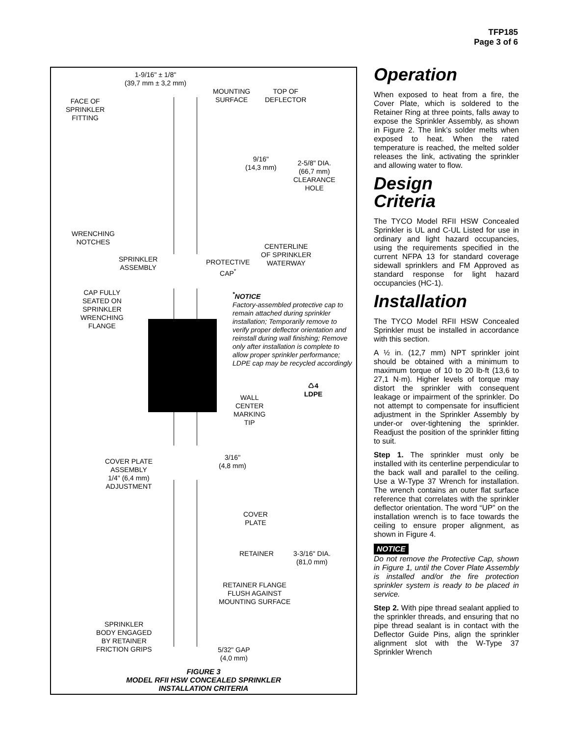TFP185
Page 3 of 6
1-9/16" ± 1/8"
(39,7 mm ± 3,2 mm)
FACE OF
SPRINKLER
FITTING
MOUNTING
SURFACE
TOP OF
DEFLECTOR
9/16"
(14,3 mm)
2-5/8" DIA.
(66,7 mm)
CLEARANCE
HOLE
WRENCHING
NOTCHES
CENTERLINE
OF SPRINKLER
WATERWAY
SPRINKLER
ASSEMBLY
PROTECTIVE
CAP<sup>*</sup>
CAP FULLY
SEATED ON
SPRINKLER
WRENCHING
FLANGE
<sup>*</sup> NOTICE
Factory-assembled protective cap to remain attached during sprinkler installation; Temporarily remove to verify proper deflector orientation and reinstall during wall finishing; Remove only after installation is complete to allow proper sprinkler performance; LDPE cap may be recycled accordingly
♺4
LDPE
WALL
CENTER
MARKING
TIP
COVER PLATE
ASSEMBLY
1/4" (6,4 mm)
ADJUSTMENT
3/16"
(4,8 mm)
COVER
PLATE
RETAINER
3-3/16" DIA.
(81,0 mm)
RETAINER FLANGE
FLUSH AGAINST
MOUNTING SURFACE
SPRINKLER
BODY ENGAGED
BY RETAINER
FRICTION GRIPS
5/32" GAP
(4,0 mm)
FIGURE 3
MODEL RFII HSW CONCEALED SPRINKLER
INSTALLATION CRITERIA
Operation
When exposed to heat from a fire, the Cover Plate, which is soldered to the Retainer Ring at three points, falls away to expose the Sprinkler Assembly, as shown in Figure 2. The link’s solder melts when exposed to heat. When the rated temperature is reached, the melted solder releases the link, activating the sprinkler and allowing water to flow.
Design
Criteria
The TYCO Model RFII HSW Concealed Sprinkler is UL and C-UL Listed for use in ordinary and light hazard occupancies, using the requirements specified in the current NFPA 13 for standard coverage sidewall sprinklers and FM Approved as standard response for light hazard occupancies (HC-1).
Installation
The TYCO Model RFII HSW Concealed Sprinkler must be installed in accordance with this section.
A ½ in. (12,7 mm) NPT sprinkler joint should be obtained with a minimum to maximum torque of 10 to 20 lb-ft (13,6 to 27,1 N·m). Higher levels of torque may distort the sprinkler with consequent leakage or impairment of the sprinkler. Do not attempt to compensate for insufficient adjustment in the Sprinkler Assembly by under-or over-tightening the sprinkler. Readjust the position of the sprinkler fitting to suit.
Step 1. The sprinkler must only be installed with its centerline perpendicular to the back wall and parallel to the ceiling. Use a W-Type 37 Wrench for installation. The wrench contains an outer flat surface reference that correlates with the sprinkler deflector orientation. The word “UP” on the installation wrench is to face towards the ceiling to ensure proper alignment, as shown in Figure 4.
NOTICE
Do not remove the Protective Cap, shown in Figure 1, until the Cover Plate Assembly is installed and/or the fire protection sprinkler system is ready to be placed in service.
Step 2. With pipe thread sealant applied to the sprinkler threads, and ensuring that no pipe thread sealant is in contact with the Deflector Guide Pins, align the sprinkler alignment slot with the W-Type 37 Sprinkler Wrench